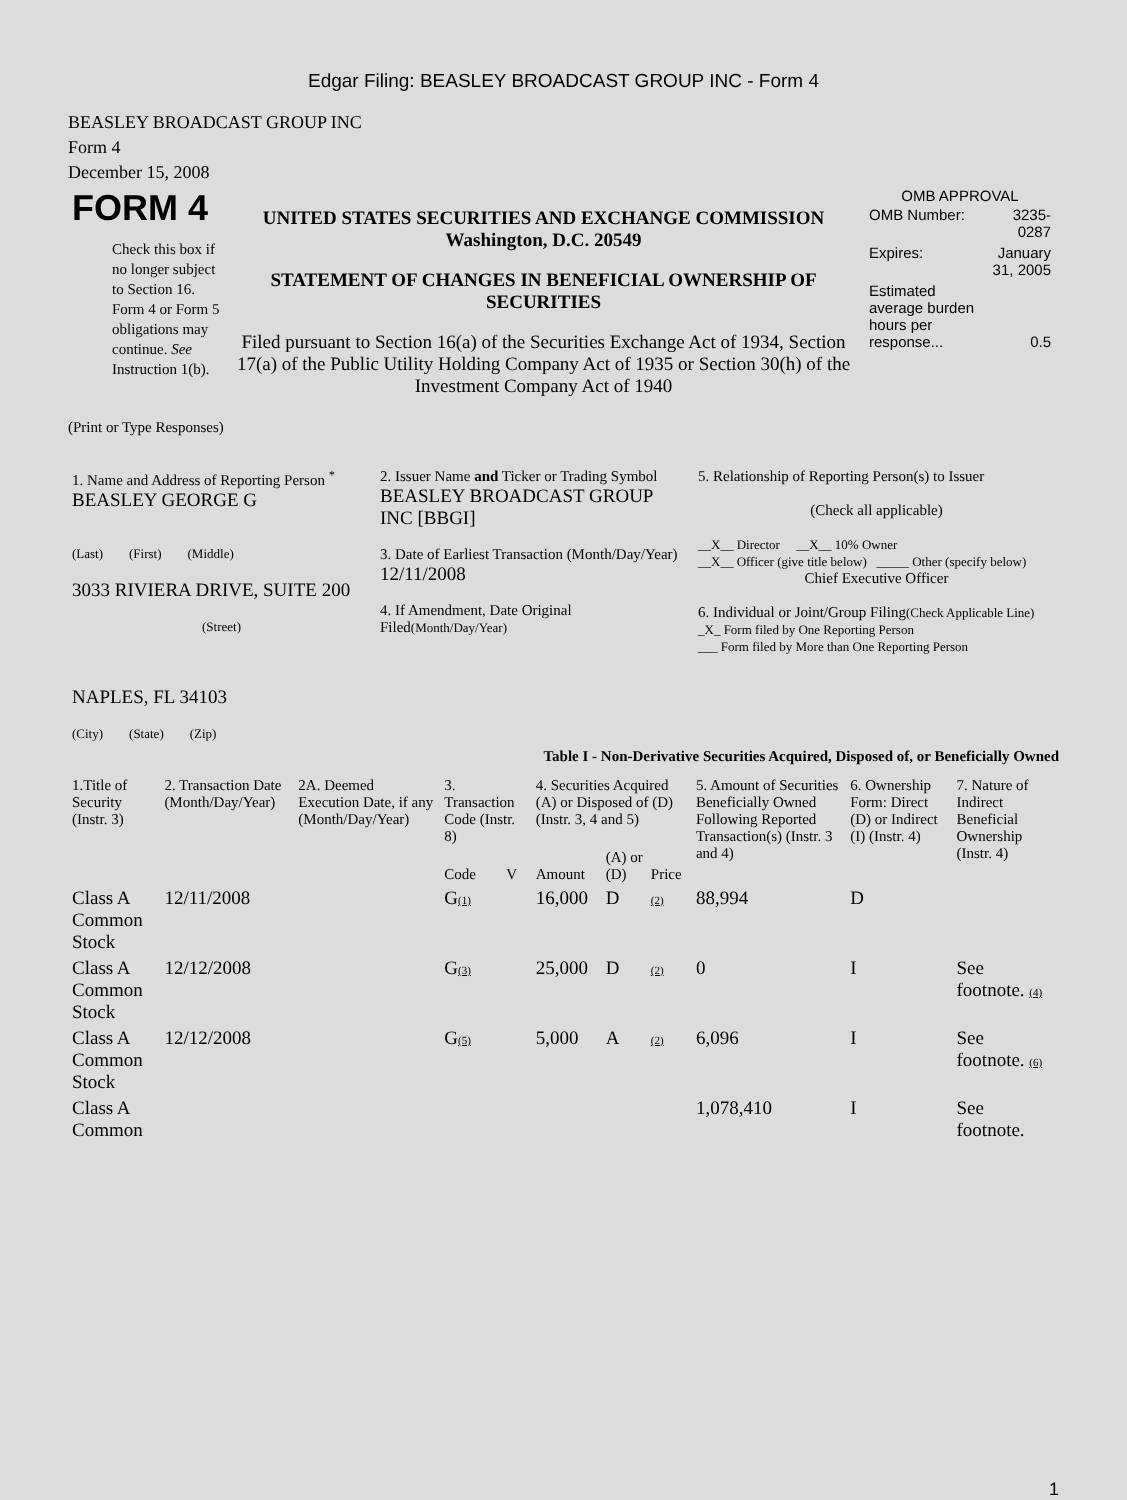Edgar Filing: BEASLEY BROADCAST GROUP INC - Form 4
BEASLEY BROADCAST GROUP INC
Form 4
December 15, 2008
| FORM 4 Check this box if no longer subject to Section 16. Form 4 or Form 5 obligations may continue. See Instruction 1(b). | UNITED STATES SECURITIES AND EXCHANGE COMMISSION Washington, D.C. 20549 STATEMENT OF CHANGES IN BENEFICIAL OWNERSHIP OF SECURITIES Filed pursuant to Section 16(a) of the Securities Exchange Act of 1934, Section 17(a) of the Public Utility Holding Company Act of 1935 or Section 30(h) of the Investment Company Act of 1940 | OMB APPROVAL / OMB Number: / 3235-0287 / / Expires: / January 31, 2005 / / Estimated average burden hours per response... / 0.5 / |
(Print or Type Responses)
| 1. Name and Address of Reporting Person <sup>*</sup> BEASLEY GEORGE G (Last) (First) (Middle) 3033 RIVIERA DRIVE, SUITE 200 (Street) NAPLES, FL 34103 (City) (State) (Zip) | 2. Issuer Name and Ticker or Trading Symbol BEASLEY BROADCAST GROUP INC [BBGI] 3. Date of Earliest Transaction (Month/Day/Year) 12/11/2008 4. If Amendment, Date Original Filed (Month/Day/Year) | 5. Relationship of Reporting Person(s) to Issuer (Check all applicable) __X__ Director __X__ 10% Owner __X__ Officer (give title below) _____ Other (specify below) Chief Executive Officer 6. Individual or Joint/Group Filing (Check Applicable Line) _X_ Form filed by One Reporting Person ___ Form filed by More than One Reporting Person |
Table I - Non-Derivative Securities Acquired, Disposed of, or Beneficially Owned
| 1.Title of Security (Instr. 3) | 2. Transaction Date (Month/Day/Year) | 2A. Deemed Execution Date, if any (Month/Day/Year) | 3. Transaction Code (Instr. 8) | | 4. Securities Acquired (A) or Disposed of (D) (Instr. 3, 4 and 5) | | | 5. Amount of Securities Beneficially Owned Following Reported Transaction(s) (Instr. 3 and 4) | 6. Ownership Form: Direct (D) or Indirect (I) (Instr. 4) | 7. Nature of Indirect Beneficial Ownership (Instr. 4) |
| --- | --- | --- | --- | --- | --- | --- | --- | --- | --- | --- |
| | | | Code | V | Amount | (A) or (D) | Price | | | |
| Class A Common Stock | 12/11/2008 | | G (1) | | 16,000 | D | (2) | 88,994 | D | |
| Class A Common Stock | 12/12/2008 | | G (3) | | 25,000 | D | (2) | 0 | I | See footnote. (4) |
| Class A Common Stock | 12/12/2008 | | G (5) | | 5,000 | A | (2) | 6,096 | I | See footnote. (6) |
| Class A Common | | | | | | | | 1,078,410 | I | See footnote. |
1